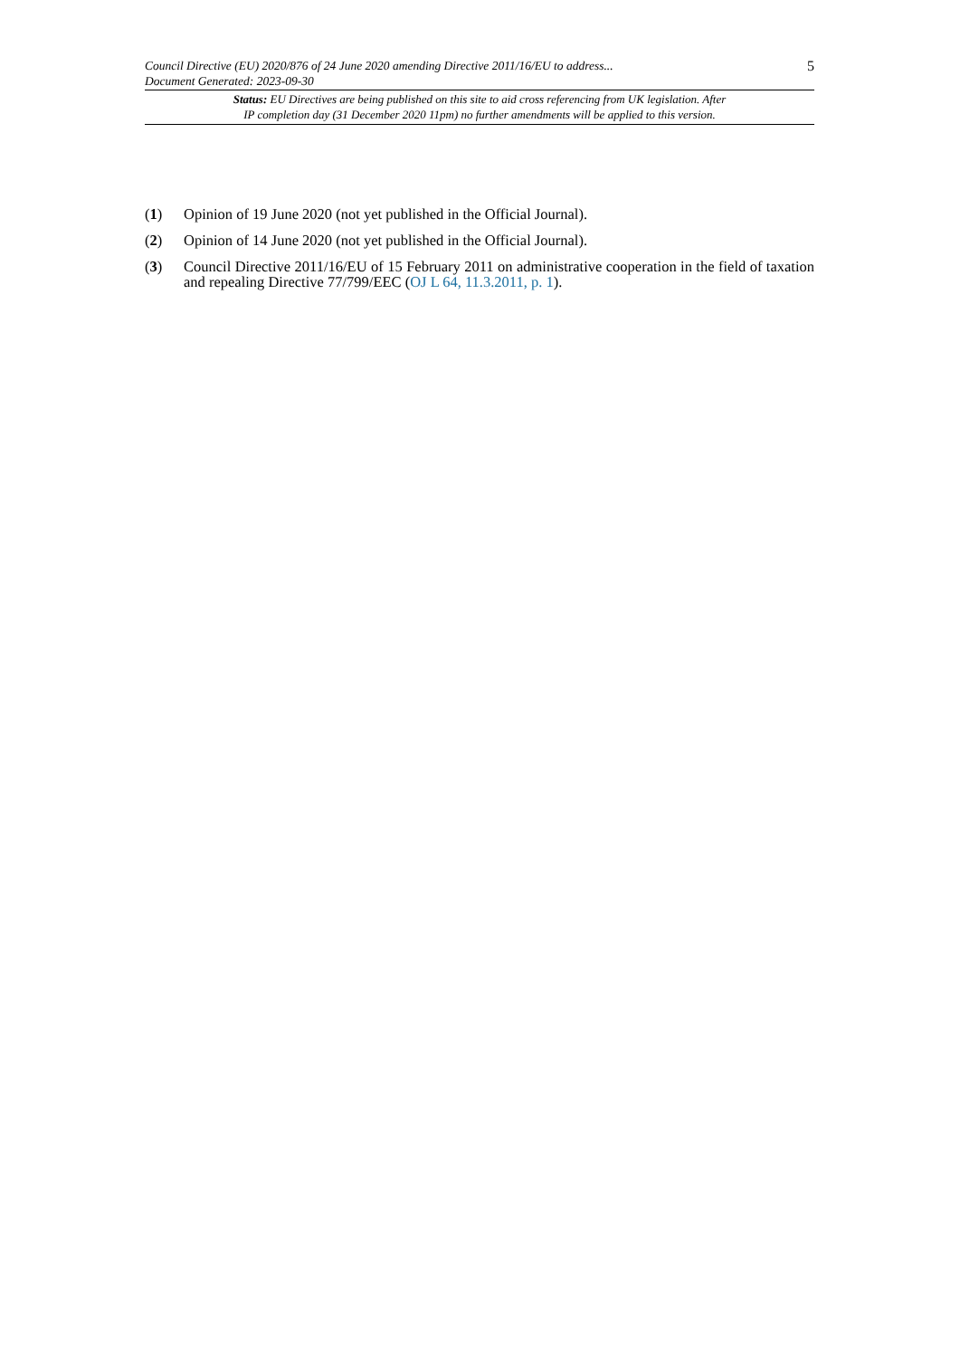Council Directive (EU) 2020/876 of 24 June 2020 amending Directive 2011/16/EU to address...
Document Generated: 2023-09-30 5
Status: EU Directives are being published on this site to aid cross referencing from UK legislation. After
IP completion day (31 December 2020 11pm) no further amendments will be applied to this version.
(1) Opinion of 19 June 2020 (not yet published in the Official Journal).
(2) Opinion of 14 June 2020 (not yet published in the Official Journal).
(3) Council Directive 2011/16/EU of 15 February 2011 on administrative cooperation in the field of taxation and repealing Directive 77/799/EEC (OJ L 64, 11.3.2011, p. 1).